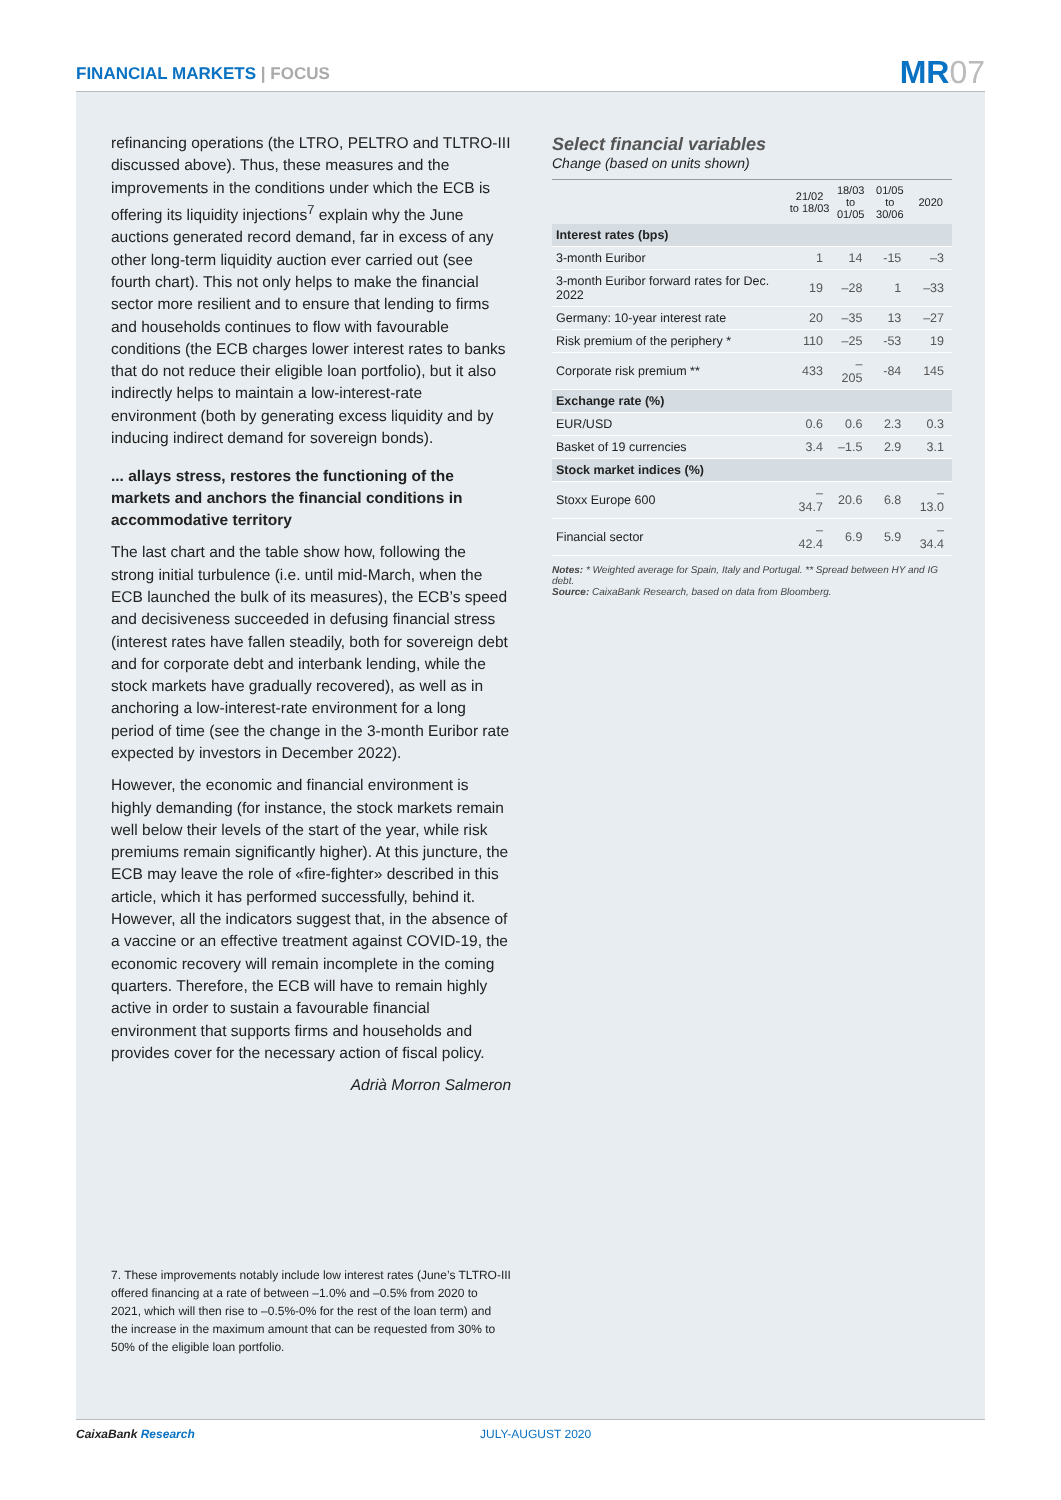FINANCIAL MARKETS | FOCUS MR07
refinancing operations (the LTRO, PELTRO and TLTRO-III discussed above). Thus, these measures and the improvements in the conditions under which the ECB is offering its liquidity injections<sup>7</sup> explain why the June auctions generated record demand, far in excess of any other long-term liquidity auction ever carried out (see fourth chart). This not only helps to make the financial sector more resilient and to ensure that lending to firms and households continues to flow with favourable conditions (the ECB charges lower interest rates to banks that do not reduce their eligible loan portfolio), but it also indirectly helps to maintain a low-interest-rate environment (both by generating excess liquidity and by inducing indirect demand for sovereign bonds).
... allays stress, restores the functioning of the markets and anchors the financial conditions in accommodative territory
The last chart and the table show how, following the strong initial turbulence (i.e. until mid-March, when the ECB launched the bulk of its measures), the ECB’s speed and decisiveness succeeded in defusing financial stress (interest rates have fallen steadily, both for sovereign debt and for corporate debt and interbank lending, while the stock markets have gradually recovered), as well as in anchoring a low-interest-rate environment for a long period of time (see the change in the 3-month Euribor rate expected by investors in December 2022).
However, the economic and financial environment is highly demanding (for instance, the stock markets remain well below their levels of the start of the year, while risk premiums remain significantly higher). At this juncture, the ECB may leave the role of «fire-fighter» described in this article, which it has performed successfully, behind it. However, all the indicators suggest that, in the absence of a vaccine or an effective treatment against COVID-19, the economic recovery will remain incomplete in the coming quarters. Therefore, the ECB will have to remain highly active in order to sustain a favourable financial environment that supports firms and households and provides cover for the necessary action of fiscal policy.
Adrià Morron Salmeron
7. These improvements notably include low interest rates (June’s TLTRO-III offered financing at a rate of between –1.0% and –0.5% from 2020 to 2021, which will then rise to –0.5%-0% for the rest of the loan term) and the increase in the maximum amount that can be requested from 30% to 50% of the eligible loan portfolio.
Select financial variables
Change (based on units shown)
| | 21/02 to 18/03 | 18/03 to 01/05 | 01/05 to 30/06 | 2020 |
| --- | --- | --- | --- | --- |
| Interest rates (bps) | | | | |
| 3-month Euribor | 1 | 14 | -15 | –3 |
| 3-month Euribor forward rates for Dec. 2022 | 19 | –28 | 1 | –33 |
| Germany: 10-year interest rate | 20 | –35 | 13 | –27 |
| Risk premium of the periphery * | 110 | –25 | -53 | 19 |
| Corporate risk premium ** | 433 | –205 | -84 | 145 |
| Exchange rate (%) | | | | |
| EUR/USD | 0.6 | 0.6 | 2.3 | 0.3 |
| Basket of 19 currencies | 3.4 | –1.5 | 2.9 | 3.1 |
| Stock market indices (%) | | | | |
| Stoxx Europe 600 | –34.7 | 20.6 | 6.8 | –13.0 |
| Financial sector | –42.4 | 6.9 | 5.9 | –34.4 |
Notes: * Weighted average for Spain, Italy and Portugal. ** Spread between HY and IG debt.
Source: CaixaBank Research, based on data from Bloomberg.
CaixaBank Research JULY-AUGUST 2020